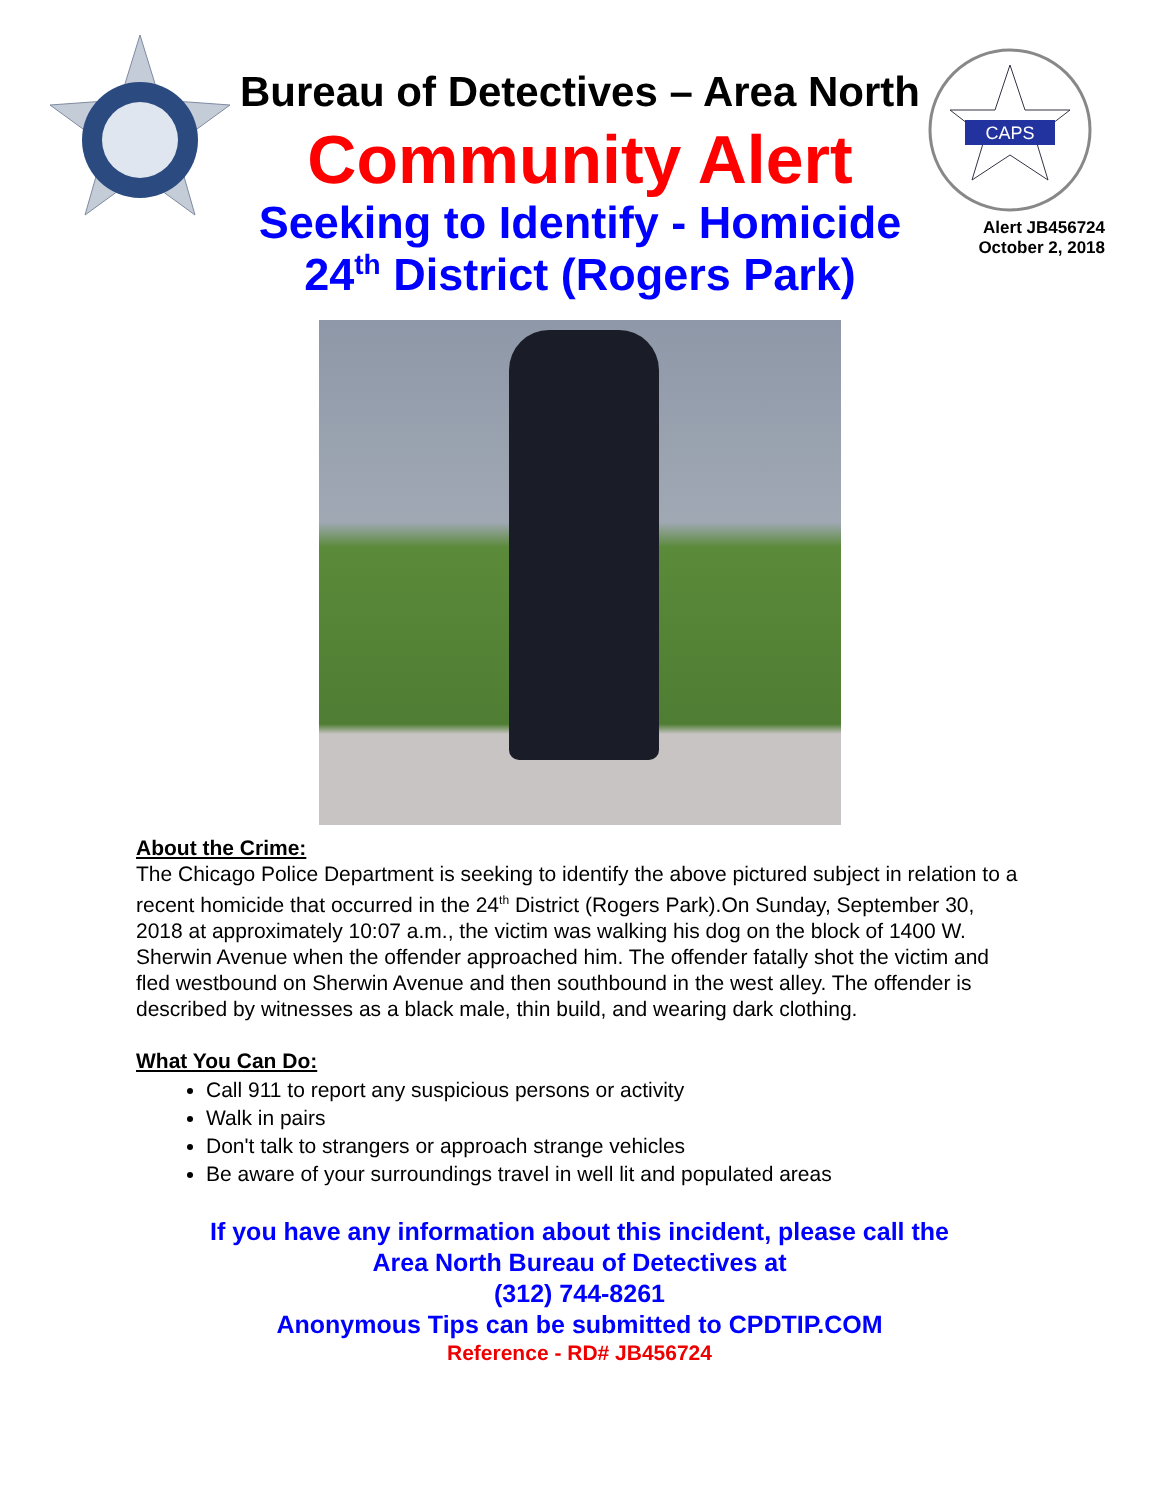CAPS
Bureau of Detectives – Area North
Community Alert
Seeking to Identify - Homicide
24<sup>th</sup> District (Rogers Park)
Alert JB456724
October 2, 2018
About the Crime:
The Chicago Police Department is seeking to identify the above pictured subject in relation to a recent homicide that occurred in the 24<sup>th</sup> District (Rogers Park).On Sunday, September 30, 2018 at approximately 10:07 a.m., the victim was walking his dog on the block of 1400 W. Sherwin Avenue when the offender approached him. The offender fatally shot the victim and fled westbound on Sherwin Avenue and then southbound in the west alley. The offender is described by witnesses as a black male, thin build, and wearing dark clothing.
What You Can Do:
Call 911 to report any suspicious persons or activity
Walk in pairs
Don't talk to strangers or approach strange vehicles
Be aware of your surroundings travel in well lit and populated areas
If you have any information about this incident, please call the
Area North Bureau of Detectives at
(312) 744-8261
Anonymous Tips can be submitted to CPDTIP.COM
Reference - RD# JB456724